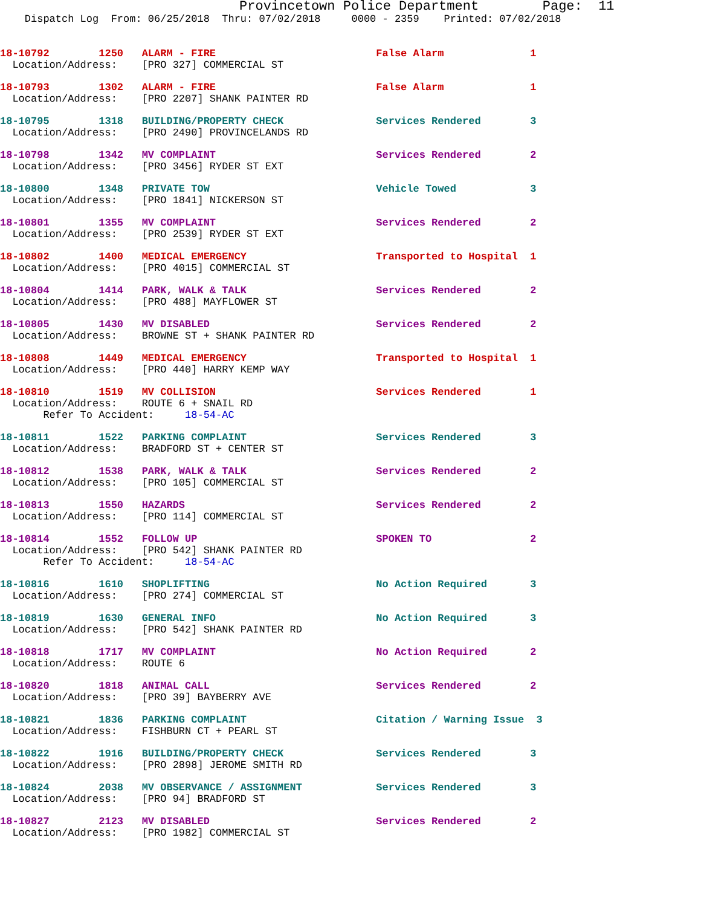Provincetown Police Department Page: 11
Dispatch Log From: 06/25/2018 Thru: 07/02/2018 0000 - 2359 Printed: 07/02/2018
18-10792 1250 ALARM - FIRE False Alarm 1 Location/Address: [PRO 327] COMMERCIAL ST
18-10793 1302 ALARM - FIRE False Alarm 1 Location/Address: [PRO 2207] SHANK PAINTER RD
18-10795 1318 BUILDING/PROPERTY CHECK Services Rendered 3 Location/Address: [PRO 2490] PROVINCELANDS RD
18-10798 1342 MV COMPLAINT Services Rendered 2 Location/Address: [PRO 3456] RYDER ST EXT
18-10800 1348 PRIVATE TOW Vehicle Towed 3 Location/Address: [PRO 1841] NICKERSON ST
18-10801 1355 MV COMPLAINT Services Rendered 2 Location/Address: [PRO 2539] RYDER ST EXT
18-10802 1400 MEDICAL EMERGENCY Transported to Hospital 1 Location/Address: [PRO 4015] COMMERCIAL ST
18-10804 1414 PARK, WALK & TALK Services Rendered 2 Location/Address: [PRO 488] MAYFLOWER ST
18-10805 1430 MV DISABLED Services Rendered 2 Location/Address: BROWNE ST + SHANK PAINTER RD
18-10808 1449 MEDICAL EMERGENCY Transported to Hospital 1 Location/Address: [PRO 440] HARRY KEMP WAY
18-10810 1519 MV COLLISION Services Rendered 1 Location/Address: ROUTE 6 + SNAIL RD Refer To Accident: 18-54-AC
18-10811 1522 PARKING COMPLAINT Services Rendered 3 Location/Address: BRADFORD ST + CENTER ST
18-10812 1538 PARK, WALK & TALK Services Rendered 2 Location/Address: [PRO 105] COMMERCIAL ST
18-10813 1550 HAZARDS Services Rendered 2 Location/Address: [PRO 114] COMMERCIAL ST
18-10814 1552 FOLLOW UP SPOKEN TO 2 Location/Address: [PRO 542] SHANK PAINTER RD Refer To Accident: 18-54-AC
18-10816 1610 SHOPLIFTING No Action Required 3 Location/Address: [PRO 274] COMMERCIAL ST
18-10819 1630 GENERAL INFO No Action Required 3 Location/Address: [PRO 542] SHANK PAINTER RD
18-10818 1717 MV COMPLAINT No Action Required 2 Location/Address: ROUTE 6
18-10820 1818 ANIMAL CALL Services Rendered 2 Location/Address: [PRO 39] BAYBERRY AVE
18-10821 1836 PARKING COMPLAINT Citation / Warning Issue 3 Location/Address: FISHBURN CT + PEARL ST
18-10822 1916 BUILDING/PROPERTY CHECK Services Rendered 3 Location/Address: [PRO 2898] JEROME SMITH RD
18-10824 2038 MV OBSERVANCE / ASSIGNMENT Services Rendered 3 Location/Address: [PRO 94] BRADFORD ST
18-10827 2123 MV DISABLED Services Rendered 2 Location/Address: [PRO 1982] COMMERCIAL ST